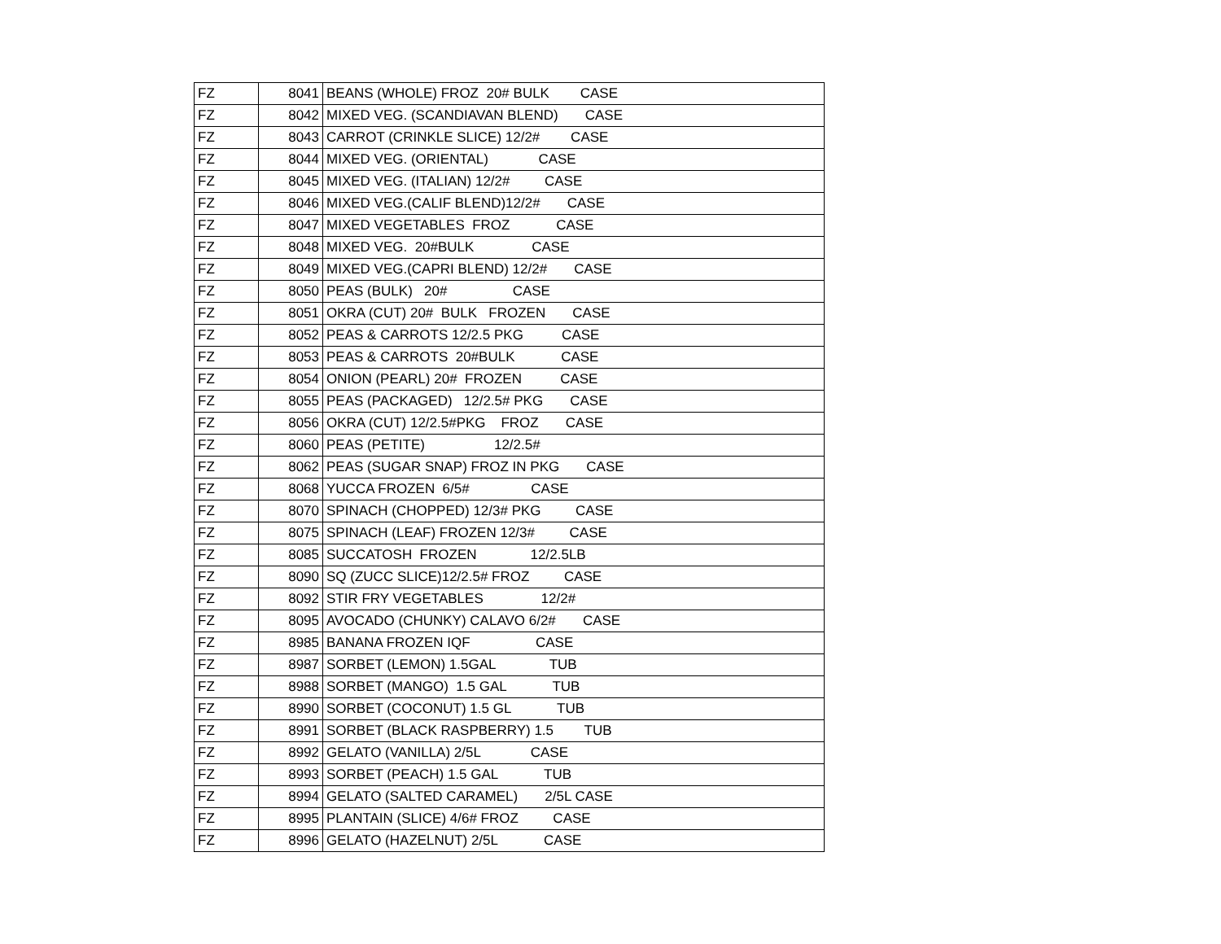| FZ | 8041 | BEANS (WHOLE) FROZ 20# BULK CASE |
| FZ | 8042 | MIXED VEG. (SCANDIAVAN BLEND) CASE |
| FZ | 8043 | CARROT (CRINKLE SLICE) 12/2# CASE |
| FZ | 8044 | MIXED VEG. (ORIENTAL) CASE |
| FZ | 8045 | MIXED VEG. (ITALIAN) 12/2# CASE |
| FZ | 8046 | MIXED VEG.(CALIF BLEND)12/2# CASE |
| FZ | 8047 | MIXED VEGETABLES FROZ CASE |
| FZ | 8048 | MIXED VEG. 20#BULK CASE |
| FZ | 8049 | MIXED VEG.(CAPRI BLEND) 12/2# CASE |
| FZ | 8050 | PEAS (BULK) 20# CASE |
| FZ | 8051 | OKRA (CUT) 20# BULK FROZEN CASE |
| FZ | 8052 | PEAS & CARROTS 12/2.5 PKG CASE |
| FZ | 8053 | PEAS & CARROTS 20#BULK CASE |
| FZ | 8054 | ONION (PEARL) 20# FROZEN CASE |
| FZ | 8055 | PEAS (PACKAGED) 12/2.5# PKG CASE |
| FZ | 8056 | OKRA (CUT) 12/2.5#PKG FROZ CASE |
| FZ | 8060 | PEAS (PETITE) 12/2.5# |
| FZ | 8062 | PEAS (SUGAR SNAP) FROZ IN PKG CASE |
| FZ | 8068 | YUCCA FROZEN 6/5# CASE |
| FZ | 8070 | SPINACH (CHOPPED) 12/3# PKG CASE |
| FZ | 8075 | SPINACH (LEAF) FROZEN 12/3# CASE |
| FZ | 8085 | SUCCATOSH FROZEN 12/2.5LB |
| FZ | 8090 | SQ (ZUCC SLICE)12/2.5# FROZ CASE |
| FZ | 8092 | STIR FRY VEGETABLES 12/2# |
| FZ | 8095 | AVOCADO (CHUNKY) CALAVO 6/2# CASE |
| FZ | 8985 | BANANA FROZEN IQF CASE |
| FZ | 8987 | SORBET (LEMON) 1.5GAL TUB |
| FZ | 8988 | SORBET (MANGO) 1.5 GAL TUB |
| FZ | 8990 | SORBET (COCONUT) 1.5 GL TUB |
| FZ | 8991 | SORBET (BLACK RASPBERRY) 1.5 TUB |
| FZ | 8992 | GELATO (VANILLA) 2/5L CASE |
| FZ | 8993 | SORBET (PEACH) 1.5 GAL TUB |
| FZ | 8994 | GELATO (SALTED CARAMEL) 2/5L CASE |
| FZ | 8995 | PLANTAIN (SLICE) 4/6# FROZ CASE |
| FZ | 8996 | GELATO (HAZELNUT) 2/5L CASE |